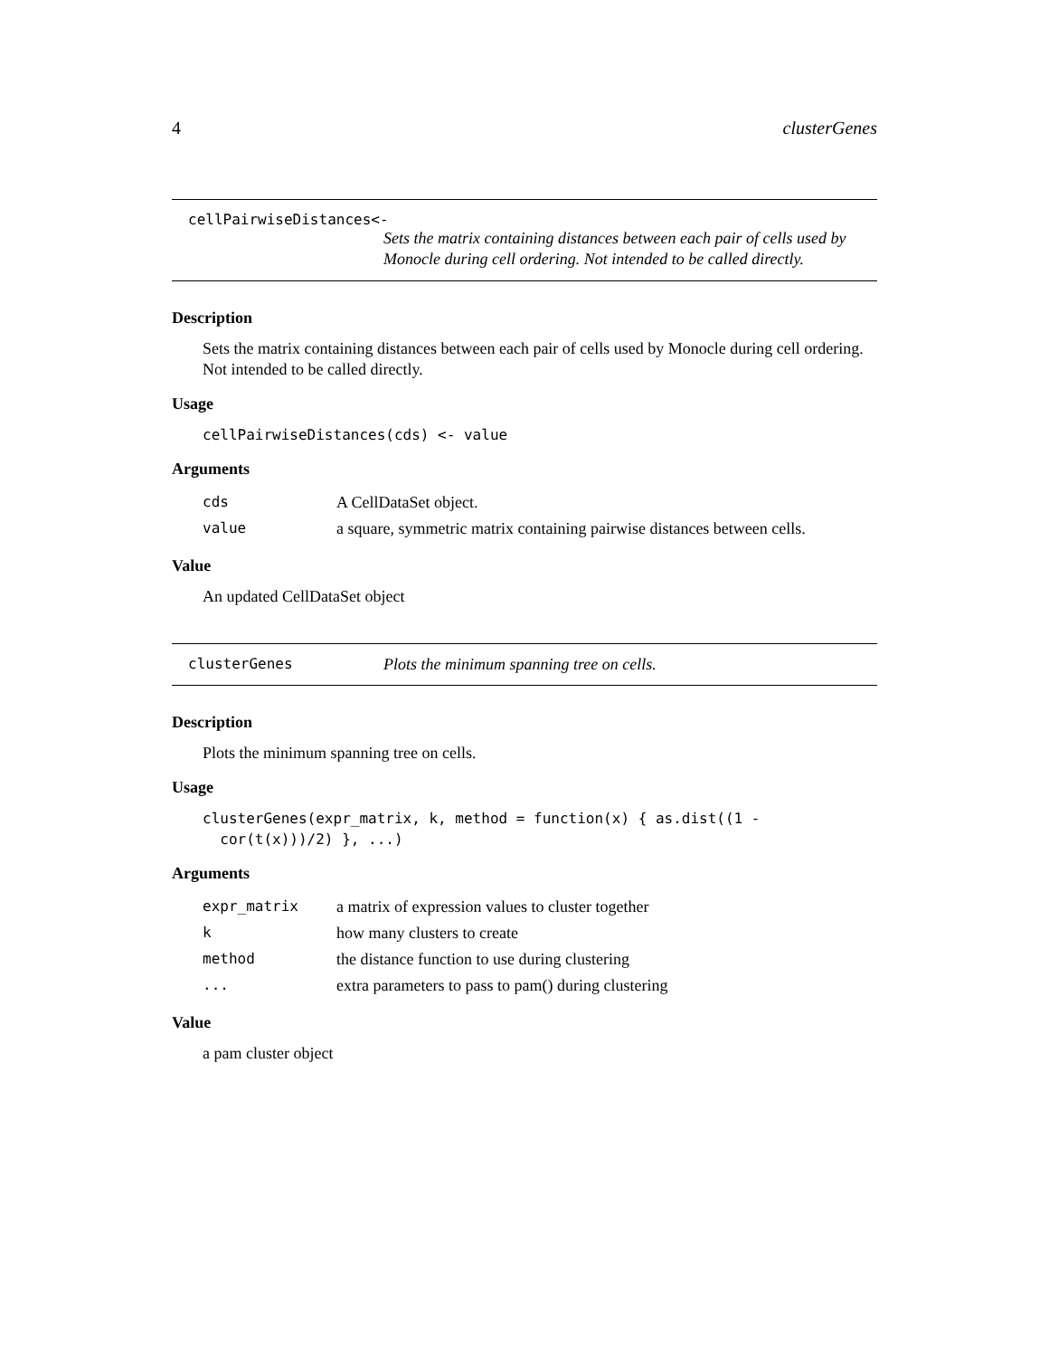4 clusterGenes
cellPairwiseDistances<-
Sets the matrix containing distances between each pair of cells used by Monocle during cell ordering. Not intended to be called directly.
Description
Sets the matrix containing distances between each pair of cells used by Monocle during cell ordering. Not intended to be called directly.
Usage
cellPairwiseDistances(cds) <- value
Arguments
| cds | A CellDataSet object. |
| value | a square, symmetric matrix containing pairwise distances between cells. |
Value
An updated CellDataSet object
clusterGenes Plots the minimum spanning tree on cells.
Description
Plots the minimum spanning tree on cells.
Usage
clusterGenes(expr_matrix, k, method = function(x) { as.dist((1 -
cor(t(x)))/2) }, ...)
Arguments
| expr_matrix | a matrix of expression values to cluster together |
| k | how many clusters to create |
| method | the distance function to use during clustering |
| ... | extra parameters to pass to pam() during clustering |
Value
a pam cluster object